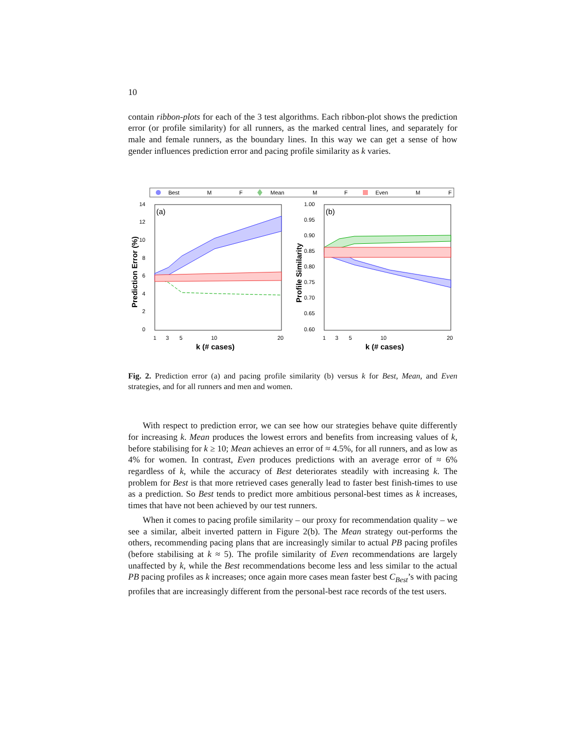10
contain ribbon-plots for each of the 3 test algorithms. Each ribbon-plot shows the prediction error (or profile similarity) for all runners, as the marked central lines, and separately for male and female runners, as the boundary lines. In this way we can get a sense of how gender influences prediction error and pacing profile similarity as k varies.
Best
M
F
Mean
M
F
Even
M
F
(a)
(b)
14
12
10
8
6
4
2
0
1.00
0.95
0.90
0.85
0.80
0.75
0.70
0.65
0.60
1
3
5
10
20
1
3
5
10
20
k (# cases)
k (# cases)
Prediction Error (%)
Profile Similarity
Fig. 2. Prediction error (a) and pacing profile similarity (b) versus k for Best, Mean, and Even strategies, and for all runners and men and women.
With respect to prediction error, we can see how our strategies behave quite differently for increasing k. Mean produces the lowest errors and benefits from increasing values of k, before stabilising for k ≥ 10; Mean achieves an error of ≈ 4.5%, for all runners, and as low as 4% for women. In contrast, Even produces predictions with an average error of ≈ 6% regardless of k, while the accuracy of Best deteriorates steadily with increasing k. The problem for Best is that more retrieved cases generally lead to faster best finish-times to use as a prediction. So Best tends to predict more ambitious personal-best times as k increases, times that have not been achieved by our test runners.
When it comes to pacing profile similarity – our proxy for recommendation quality – we see a similar, albeit inverted pattern in Figure 2(b). The Mean strategy out-performs the others, recommending pacing plans that are increasingly similar to actual PB pacing profiles (before stabilising at k ≈ 5). The profile similarity of Even recommendations are largely unaffected by k, while the Best recommendations become less and less similar to the actual PB pacing profiles as k increases; once again more cases mean faster best C<sub>Best</sub>’s with pacing profiles that are increasingly different from the personal-best race records of the test users.